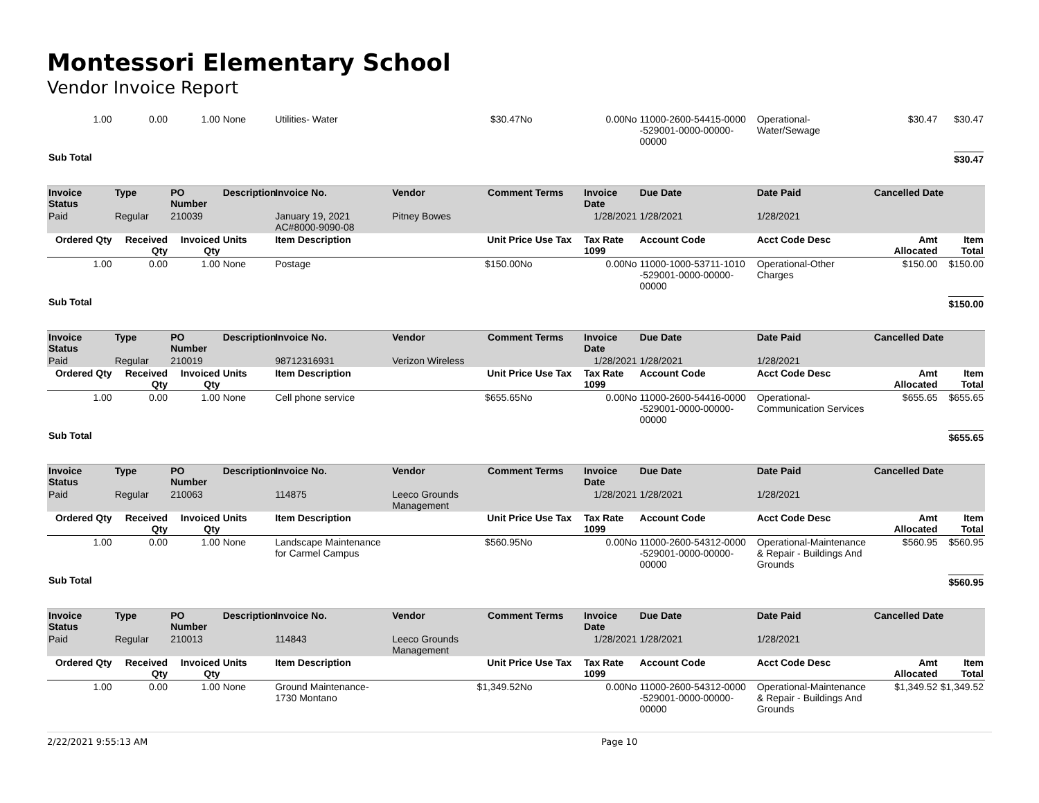Montessori Elementary School
Vendor Invoice Report
| 1.00 | 0.00 | 1.00 | None | Utilities- Water | | $30.47No | 0.00No | | 11000-2600-54415-0000 -529001-0000-00000-00000 | Operational-Water/Sewage | $30.47 | $30.47 |
| Sub Total | | | | | | | | | | | | $30.47 |
| Invoice Status | Type | PO Number | Description | Invoice No. | Vendor | Comment | Terms | Invoice Date | Due Date | Date Paid | Cancelled Date | |
| Paid | Regular | 210039 | | January 19, 2021 AC#8000-9090-08 | Pitney Bowes | | | 1/28/2021 | 1/28/2021 | 1/28/2021 | | |
| Ordered Qty | Received Qty | Invoiced Qty | Units | Item Description | | Unit Price | Use Tax | Tax Rate 1099 | Account Code | Acct Code Desc | Amt Allocated | Item Total |
| 1.00 | 0.00 | 1.00 | None | Postage | | $150.00No | 0.00No | | 11000-1000-53711-1010 -529001-0000-00000-00000 | Operational-Other Charges | $150.00 | $150.00 |
| Sub Total | | | | | | | | | | | | $150.00 |
| Invoice Status | Type | PO Number | Description | Invoice No. | Vendor | Comment | Terms | Invoice Date | Due Date | Date Paid | Cancelled Date | |
| Paid | Regular | 210019 | | 98712316931 | Verizon Wireless | | | 1/28/2021 | 1/28/2021 | 1/28/2021 | | |
| Ordered Qty | Received Qty | Invoiced Qty | Units | Item Description | | Unit Price | Use Tax | Tax Rate 1099 | Account Code | Acct Code Desc | Amt Allocated | Item Total |
| 1.00 | 0.00 | 1.00 | None | Cell phone service | | $655.65No | 0.00No | | 11000-2600-54416-0000 -529001-0000-00000-00000 | Operational-Communication Services | $655.65 | $655.65 |
| Sub Total | | | | | | | | | | | | $655.65 |
| Invoice Status | Type | PO Number | Description | Invoice No. | Vendor | Comment | Terms | Invoice Date | Due Date | Date Paid | Cancelled Date | |
| Paid | Regular | 210063 | | 114875 | Leeco Grounds Management | | | 1/28/2021 | 1/28/2021 | 1/28/2021 | | |
| Ordered Qty | Received Qty | Invoiced Qty | Units | Item Description | | Unit Price | Use Tax | Tax Rate 1099 | Account Code | Acct Code Desc | Amt Allocated | Item Total |
| 1.00 | 0.00 | 1.00 | None | Landscape Maintenance for Carmel Campus | | $560.95No | 0.00No | | 11000-2600-54312-0000 -529001-0000-00000-00000 | Operational-Maintenance & Repair - Buildings And Grounds | $560.95 | $560.95 |
| Sub Total | | | | | | | | | | | | $560.95 |
| Invoice Status | Type | PO Number | Description | Invoice No. | Vendor | Comment | Terms | Invoice Date | Due Date | Date Paid | Cancelled Date | |
| Paid | Regular | 210013 | | 114843 | Leeco Grounds Management | | | 1/28/2021 | 1/28/2021 | 1/28/2021 | | |
| Ordered Qty | Received Qty | Invoiced Qty | Units | Item Description | | Unit Price | Use Tax | Tax Rate 1099 | Account Code | Acct Code Desc | Amt Allocated | Item Total |
| 1.00 | 0.00 | 1.00 | None | Ground Maintenance-1730 Montano | | $1,349.52No | 0.00No | | 11000-2600-54312-0000 -529001-0000-00000-00000 | Operational-Maintenance & Repair - Buildings And Grounds | $1,349.52 | $1,349.52 |
2/22/2021 9:55:13 AM Page 10